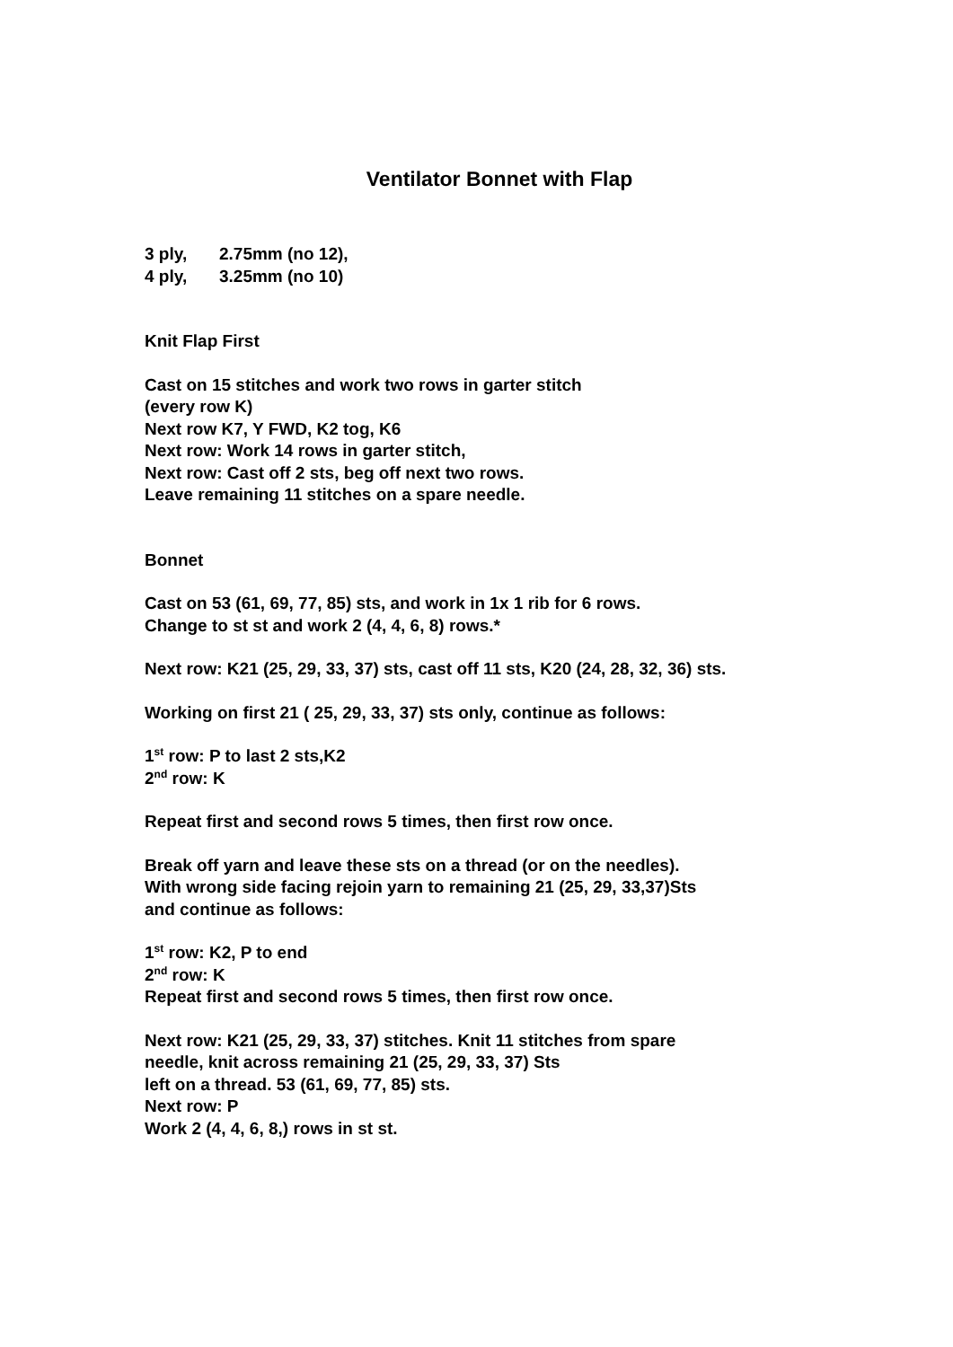Ventilator Bonnet with Flap
3 ply, 2.75mm (no 12),
4 ply, 3.25mm (no 10)
Knit Flap First
Cast on 15 stitches and work two rows in garter stitch
(every row K)
Next row K7, Y FWD, K2 tog, K6
Next row: Work 14 rows in garter stitch,
Next row: Cast off 2 sts, beg off next two rows.
Leave remaining 11 stitches on a spare needle.
Bonnet
Cast on 53 (61, 69, 77, 85) sts, and work in 1x 1 rib for 6 rows.
Change to st st and work 2 (4, 4, 6, 8) rows.*
Next row: K21 (25, 29, 33, 37) sts, cast off 11 sts, K20 (24, 28, 32, 36) sts.
Working on first 21 ( 25, 29, 33, 37) sts only, continue as follows:
1<sup>st</sup> row: P to last 2 sts,K2
2<sup>nd</sup> row: K
Repeat first and second rows 5 times, then first row once.
Break off yarn and leave these sts on a thread (or on the needles).
With wrong side facing rejoin yarn to remaining 21 (25, 29, 33,37)Sts
and continue as follows:
1<sup>st</sup> row: K2, P to end
2<sup>nd</sup> row: K
Repeat first and second rows 5 times, then first row once.
Next row: K21 (25, 29, 33, 37) stitches. Knit 11 stitches from spare
needle, knit across remaining 21 (25, 29, 33, 37) Sts
left on a thread. 53 (61, 69, 77, 85) sts.
Next row: P
Work 2 (4, 4, 6, 8,) rows in st st.